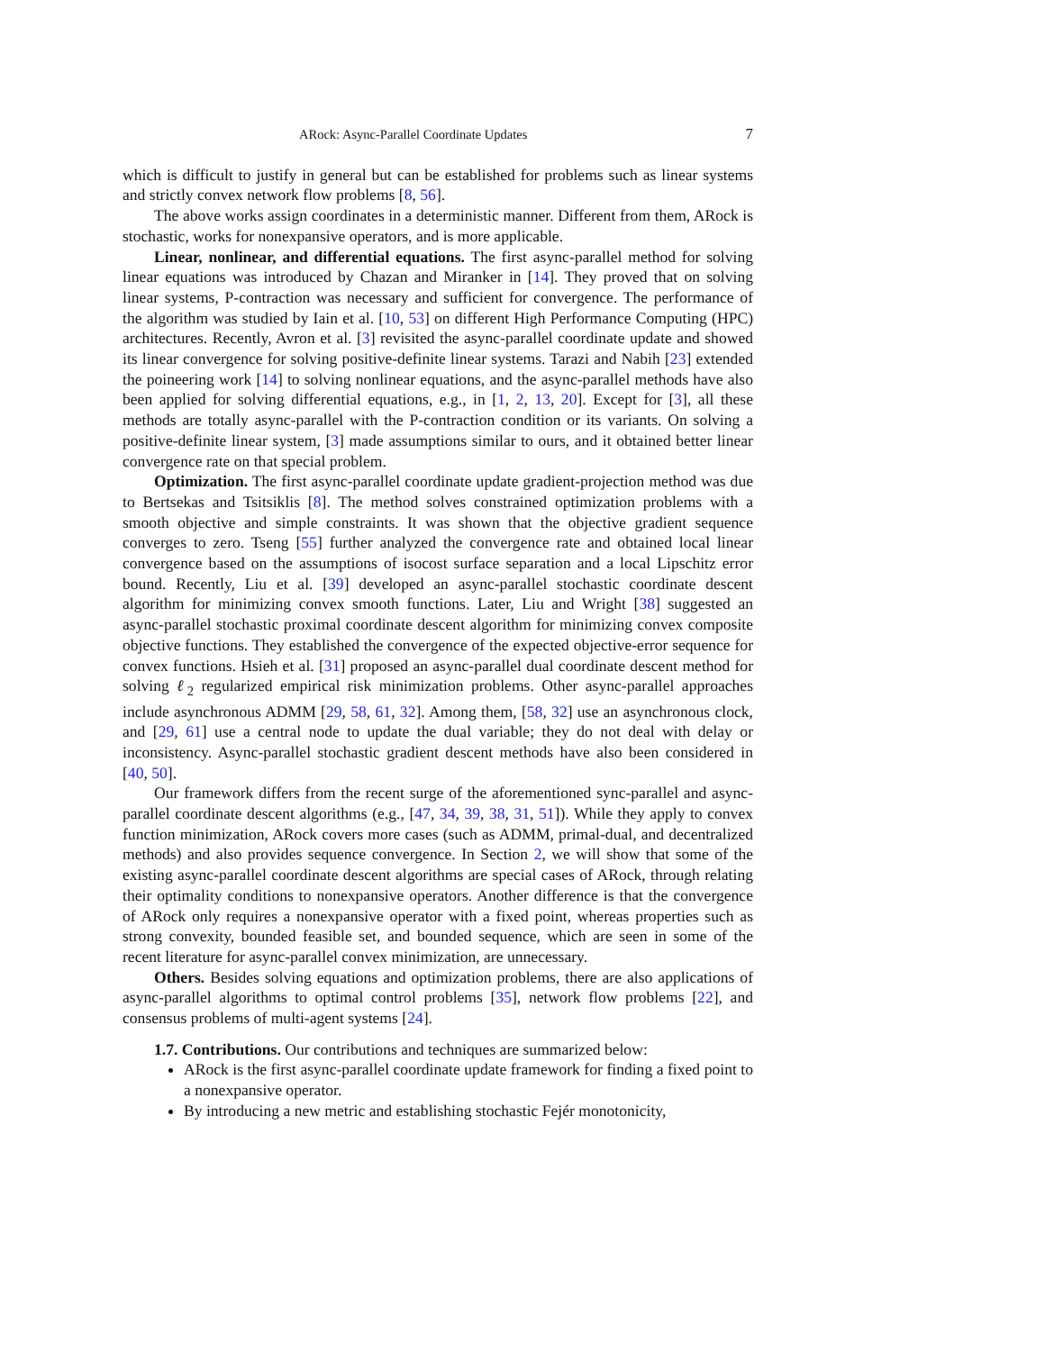ARock: Async-Parallel Coordinate Updates 7
which is difficult to justify in general but can be established for problems such as linear systems and strictly convex network flow problems [8, 56].
The above works assign coordinates in a deterministic manner. Different from them, ARock is stochastic, works for nonexpansive operators, and is more applicable.
Linear, nonlinear, and differential equations. The first async-parallel method for solving linear equations was introduced by Chazan and Miranker in [14]. They proved that on solving linear systems, P-contraction was necessary and sufficient for convergence. The performance of the algorithm was studied by Iain et al. [10, 53] on different High Performance Computing (HPC) architectures. Recently, Avron et al. [3] revisited the async-parallel coordinate update and showed its linear convergence for solving positive-definite linear systems. Tarazi and Nabih [23] extended the poineering work [14] to solving nonlinear equations, and the async-parallel methods have also been applied for solving differential equations, e.g., in [1, 2, 13, 20]. Except for [3], all these methods are totally async-parallel with the P-contraction condition or its variants. On solving a positive-definite linear system, [3] made assumptions similar to ours, and it obtained better linear convergence rate on that special problem.
Optimization. The first async-parallel coordinate update gradient-projection method was due to Bertsekas and Tsitsiklis [8]. The method solves constrained optimization problems with a smooth objective and simple constraints. It was shown that the objective gradient sequence converges to zero. Tseng [55] further analyzed the convergence rate and obtained local linear convergence based on the assumptions of isocost surface separation and a local Lipschitz error bound. Recently, Liu et al. [39] developed an async-parallel stochastic coordinate descent algorithm for minimizing convex smooth functions. Later, Liu and Wright [38] suggested an async-parallel stochastic proximal coordinate descent algorithm for minimizing convex composite objective functions. They established the convergence of the expected objective-error sequence for convex functions. Hsieh et al. [31] proposed an async-parallel dual coordinate descent method for solving ℓ<sub>2</sub> regularized empirical risk minimization problems. Other async-parallel approaches include asynchronous ADMM [29, 58, 61, 32]. Among them, [58, 32] use an asynchronous clock, and [29, 61] use a central node to update the dual variable; they do not deal with delay or inconsistency. Async-parallel stochastic gradient descent methods have also been considered in [40, 50].
Our framework differs from the recent surge of the aforementioned sync-parallel and async-parallel coordinate descent algorithms (e.g., [47, 34, 39, 38, 31, 51]). While they apply to convex function minimization, ARock covers more cases (such as ADMM, primal-dual, and decentralized methods) and also provides sequence convergence. In Section 2, we will show that some of the existing async-parallel coordinate descent algorithms are special cases of ARock, through relating their optimality conditions to nonexpansive operators. Another difference is that the convergence of ARock only requires a nonexpansive operator with a fixed point, whereas properties such as strong convexity, bounded feasible set, and bounded sequence, which are seen in some of the recent literature for async-parallel convex minimization, are unnecessary.
Others. Besides solving equations and optimization problems, there are also applications of async-parallel algorithms to optimal control problems [35], network flow problems [22], and consensus problems of multi-agent systems [24].
1.7. Contributions. Our contributions and techniques are summarized below:
ARock is the first async-parallel coordinate update framework for finding a fixed point to a nonexpansive operator.
By introducing a new metric and establishing stochastic Fejér monotonicity,